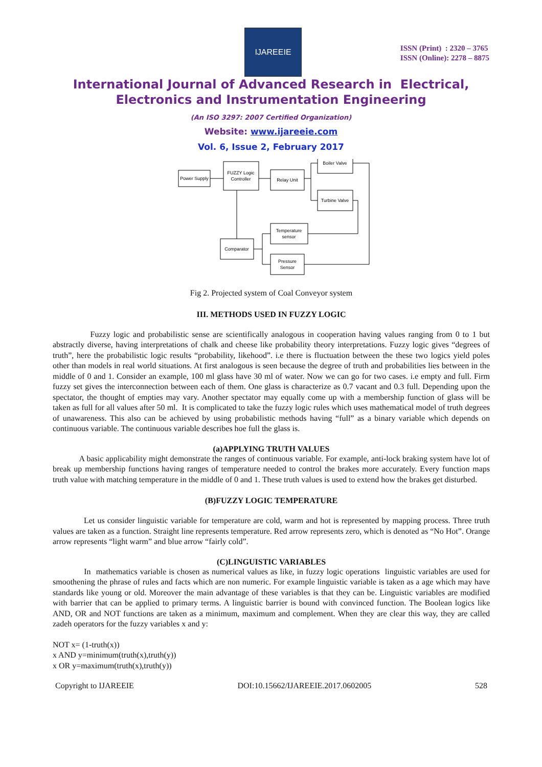IJAREEIE
ISSN (Print) : 2320 – 3765
ISSN (Online): 2278 – 8875
International Journal of Advanced Research in Electrical,
Electronics and Instrumentation Engineering
(An ISO 3297: 2007 Certified Organization)
Website: www.ijareeie.com
Vol. 6, Issue 2, February 2017
Power Supply
FUZZY Logic
Controller
Relay Unit
Boiler Valve
Turbine Valve
Temperature
sensor
Comparator
Pressure
Sensor
Fig 2. Projected system of Coal Conveyor system
III. METHODS USED IN FUZZY LOGIC
Fuzzy logic and probabilistic sense are scientifically analogous in cooperation having values ranging from 0 to 1 but abstractly diverse, having interpretations of chalk and cheese like probability theory interpretations. Fuzzy logic gives “degrees of truth”, here the probabilistic logic results “probability, likehood”. i.e there is fluctuation between the these two logics yield poles other than models in real world situations. At first analogous is seen because the degree of truth and probabilities lies between in the middle of 0 and 1. Consider an example, 100 ml glass have 30 ml of water. Now we can go for two cases. i.e empty and full. Firm fuzzy set gives the interconnection between each of them. One glass is characterize as 0.7 vacant and 0.3 full. Depending upon the spectator, the thought of empties may vary. Another spectator may equally come up with a membership function of glass will be taken as full for all values after 50 ml. It is complicated to take the fuzzy logic rules which uses mathematical model of truth degrees of unawareness. This also can be achieved by using probabilistic methods having “full” as a binary variable which depends on continuous variable. The continuous variable describes hoe full the glass is.
(a)APPLYING TRUTH VALUES
A basic applicability might demonstrate the ranges of continuous variable. For example, anti-lock braking system have lot of break up membership functions having ranges of temperature needed to control the brakes more accurately. Every function maps truth value with matching temperature in the middle of 0 and 1. These truth values is used to extend how the brakes get disturbed.
(B)FUZZY LOGIC TEMPERATURE
Let us consider linguistic variable for temperature are cold, warm and hot is represented by mapping process. Three truth values are taken as a function. Straight line represents temperature. Red arrow represents zero, which is denoted as “No Hot”. Orange arrow represents “light warm” and blue arrow “fairly cold”.
(C)LINGUISTIC VARIABLES
In mathematics variable is chosen as numerical values as like, in fuzzy logic operations linguistic variables are used for smoothening the phrase of rules and facts which are non numeric. For example linguistic variable is taken as a age which may have standards like young or old. Moreover the main advantage of these variables is that they can be. Linguistic variables are modified with barrier that can be applied to primary terms. A linguistic barrier is bound with convinced function. The Boolean logics like AND, OR and NOT functions are taken as a minimum, maximum and complement. When they are clear this way, they are called zadeh operators for the fuzzy variables x and y:
NOT x= (1-truth(x))
x AND y=minimum(truth(x),truth(y))
x OR y=maximum(truth(x),truth(y))
Copyright to IJAREEIE DOI:10.15662/IJAREEIE.2017.0602005 528